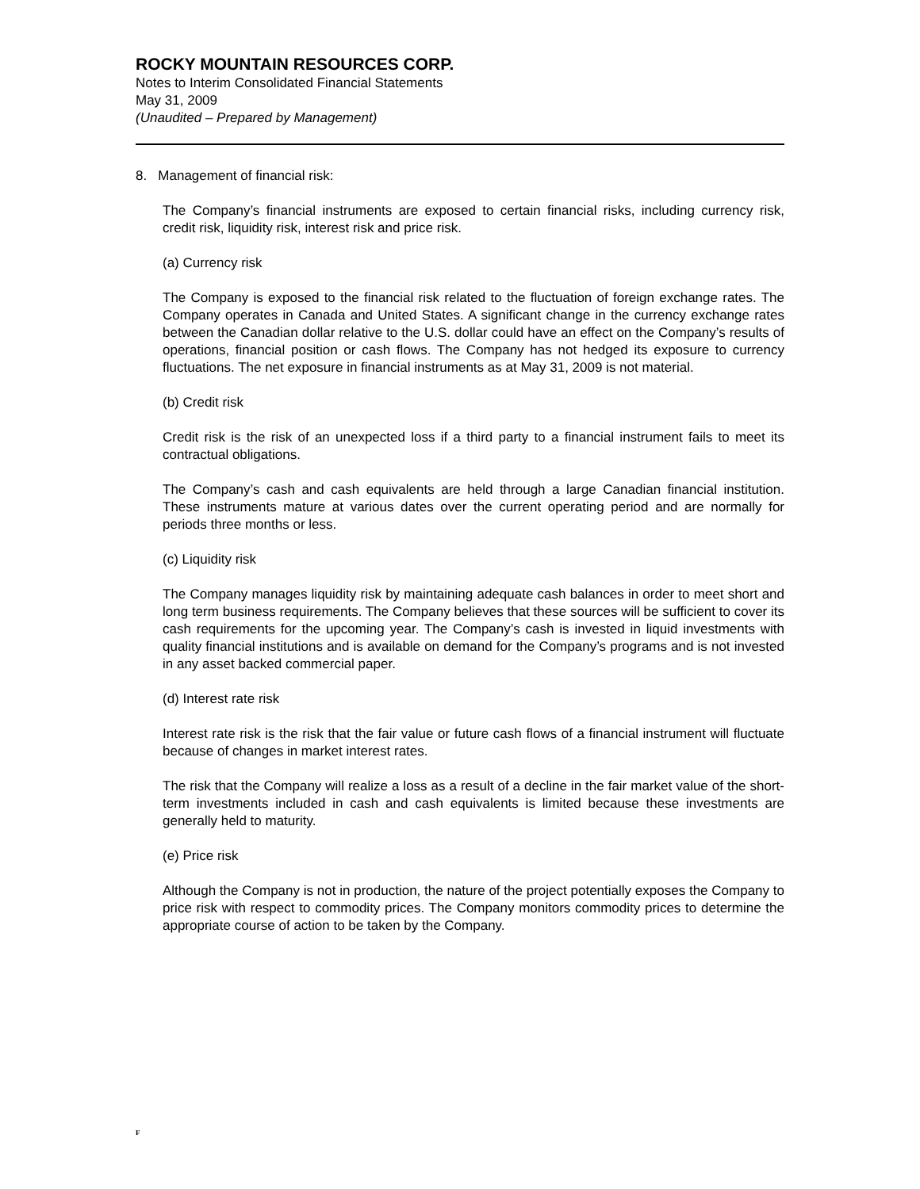ROCKY MOUNTAIN RESOURCES CORP.
Notes to Interim Consolidated Financial Statements
May 31, 2009
(Unaudited – Prepared by Management)
8. Management of financial risk:
The Company’s financial instruments are exposed to certain financial risks, including currency risk, credit risk, liquidity risk, interest risk and price risk.
(a) Currency risk
The Company is exposed to the financial risk related to the fluctuation of foreign exchange rates. The Company operates in Canada and United States. A significant change in the currency exchange rates between the Canadian dollar relative to the U.S. dollar could have an effect on the Company’s results of operations, financial position or cash flows. The Company has not hedged its exposure to currency fluctuations. The net exposure in financial instruments as at May 31, 2009 is not material.
(b) Credit risk
Credit risk is the risk of an unexpected loss if a third party to a financial instrument fails to meet its contractual obligations.
The Company’s cash and cash equivalents are held through a large Canadian financial institution. These instruments mature at various dates over the current operating period and are normally for periods three months or less.
(c) Liquidity risk
The Company manages liquidity risk by maintaining adequate cash balances in order to meet short and long term business requirements. The Company believes that these sources will be sufficient to cover its cash requirements for the upcoming year. The Company’s cash is invested in liquid investments with quality financial institutions and is available on demand for the Company’s programs and is not invested in any asset backed commercial paper.
(d) Interest rate risk
Interest rate risk is the risk that the fair value or future cash flows of a financial instrument will fluctuate because of changes in market interest rates.
The risk that the Company will realize a loss as a result of a decline in the fair market value of the short-term investments included in cash and cash equivalents is limited because these investments are generally held to maturity.
(e) Price risk
Although the Company is not in production, the nature of the project potentially exposes the Company to price risk with respect to commodity prices. The Company monitors commodity prices to determine the appropriate course of action to be taken by the Company.
F